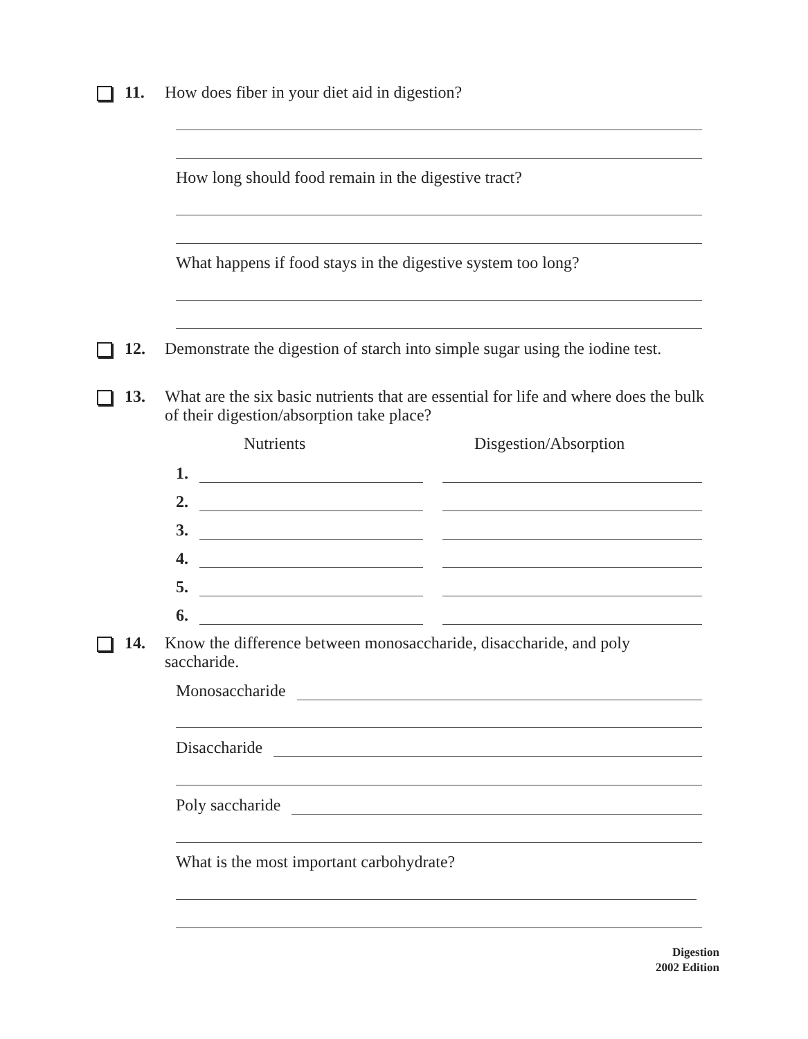11.
How does fiber in your diet aid in digestion?
How long should food remain in the digestive tract?
What happens if food stays in the digestive system too long?
12.
Demonstrate the digestion of starch into simple sugar using the iodine test.
13.
What are the six basic nutrients that are essential for life and where does the bulk of their digestion/absorption take place?
Nutrients Disgestion/Absorption
1.
2.
3.
4.
5.
6.
14.
Know the difference between monosaccharide, disaccharide, and poly saccharide.
Monosaccharide
Disaccharide
Poly saccharide
What is the most important carbohydrate?
Digestion
2002 Edition